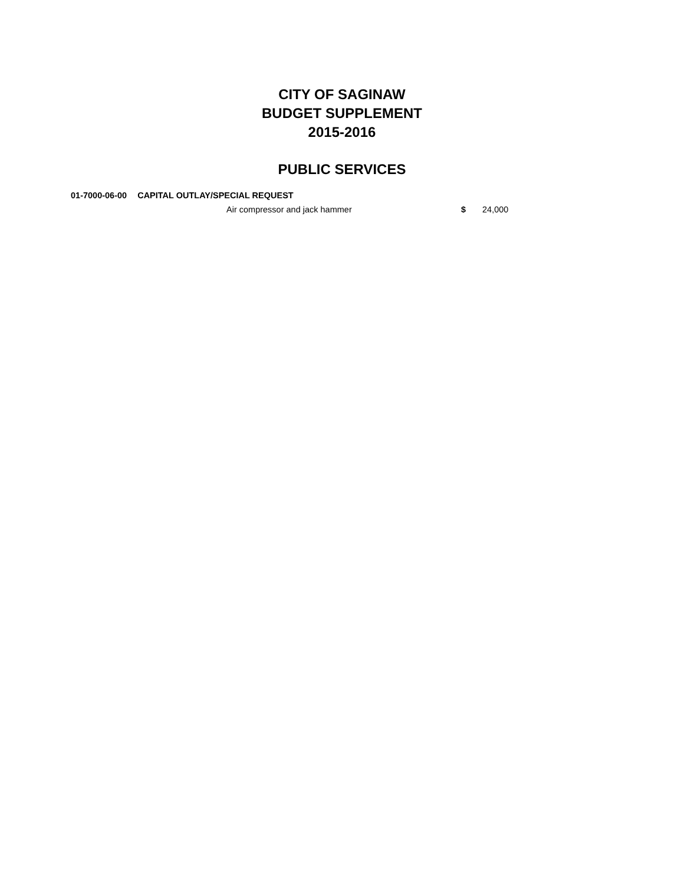CITY OF SAGINAW
BUDGET SUPPLEMENT
2015-2016
PUBLIC SERVICES
01-7000-06-00 CAPITAL OUTLAY/SPECIAL REQUEST
Air compressor and jack hammer $ 24,000